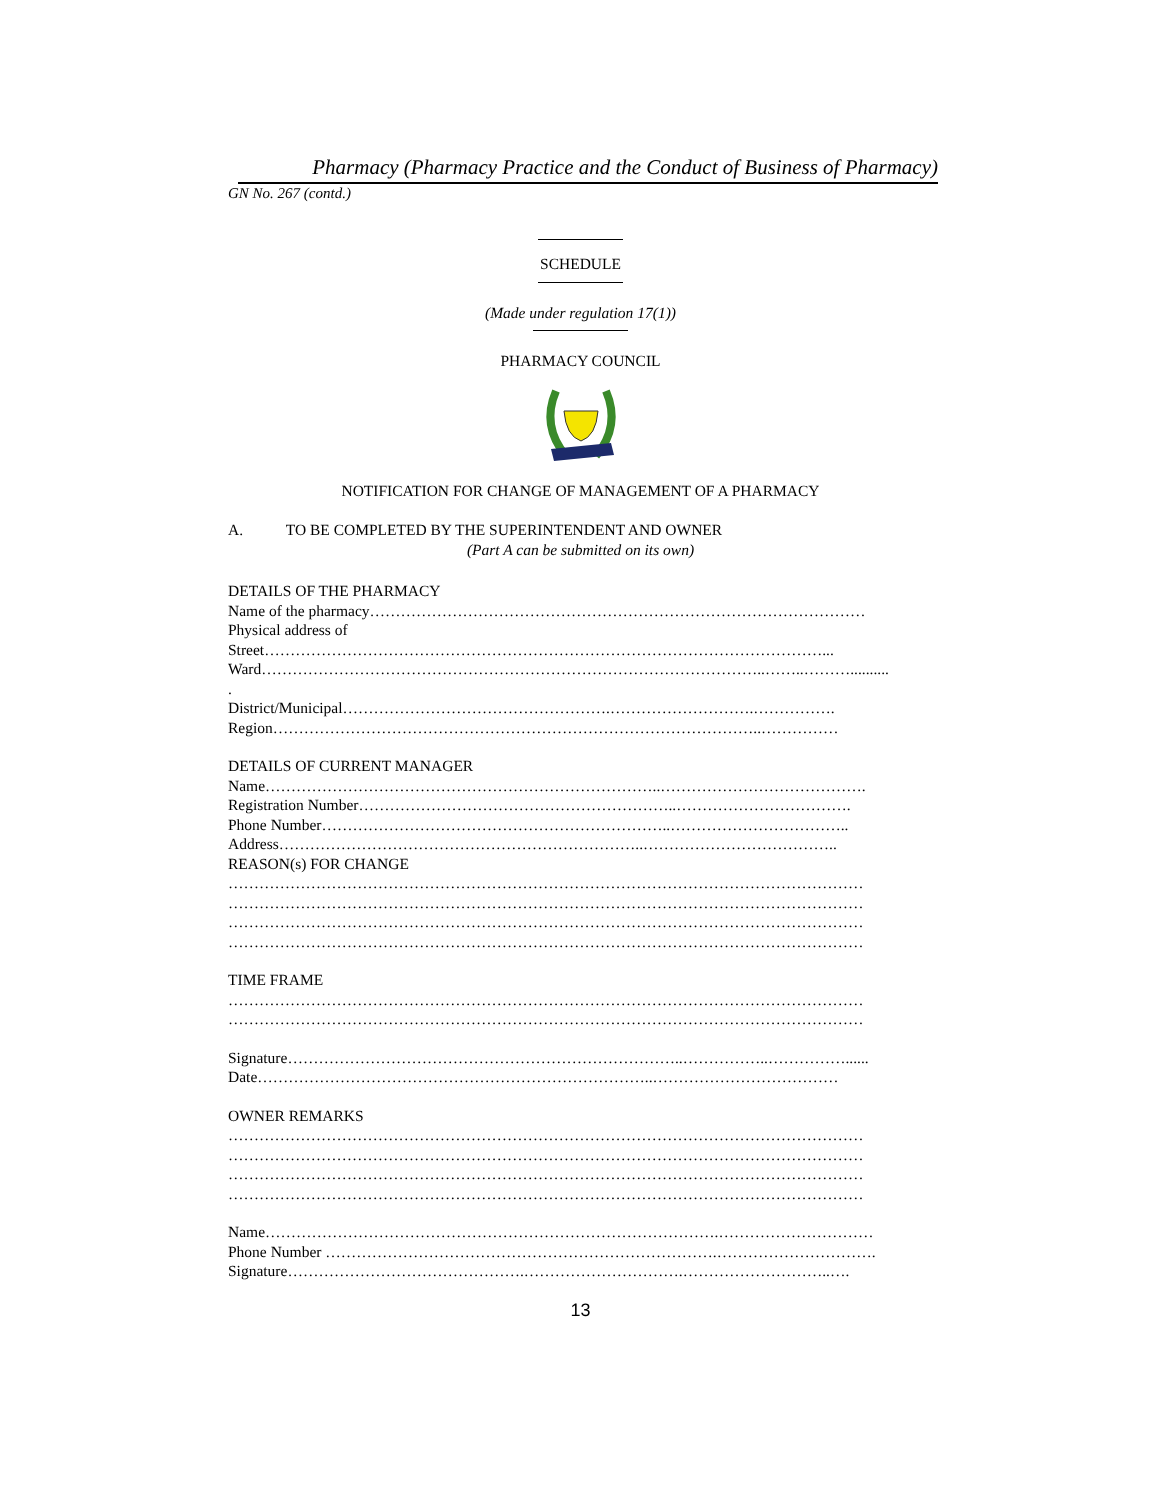Pharmacy (Pharmacy Practice and the Conduct of Business of Pharmacy)
GN No. 267 (contd.)
SCHEDULE
(Made under regulation 17(1))
PHARMACY COUNCIL
NOTIFICATION FOR CHANGE OF MANAGEMENT OF A PHARMACY
A. TO BE COMPLETED BY THE SUPERINTENDENT AND OWNER
(Part A can be submitted on its own)
DETAILS OF THE PHARMACY
Name of the pharmacy……………………………………………………………………………………
Physical address of
Street………………………………………………………………………………………………...
Ward……………………………………………………………………………………..……..………..........
.
District/Municipal…………………………………………….……………………….…………….
Region…………………………………………………………………………………..……………
DETAILS OF CURRENT MANAGER
Name…………………………………………………………………..………………………………….
Registration Number……………………………………………………..…………………………….
Phone Number…………………………………………………………..……………………………..
Address……………………………………………………………..………………………………..
REASON(s) FOR CHANGE
……………………………………………………………………………………………………………
……………………………………………………………………………………………………………
……………………………………………………………………………………………………………
……………………………………………………………………………………………………………
TIME FRAME
……………………………………………………………………………………………………………
……………………………………………………………………………………………………………
Signature…………………………………………………………………..……………..……………......
Date…………………………………………………………………..………………………………
OWNER REMARKS
……………………………………………………………………………………………………………
……………………………………………………………………………………………………………
……………………………………………………………………………………………………………
……………………………………………………………………………………………………………
Name…………………………………………………………………………….…………………………
Phone Number ………………………………………………………………….………………………….
Signature……………………………………….………………………….………………………..….
13